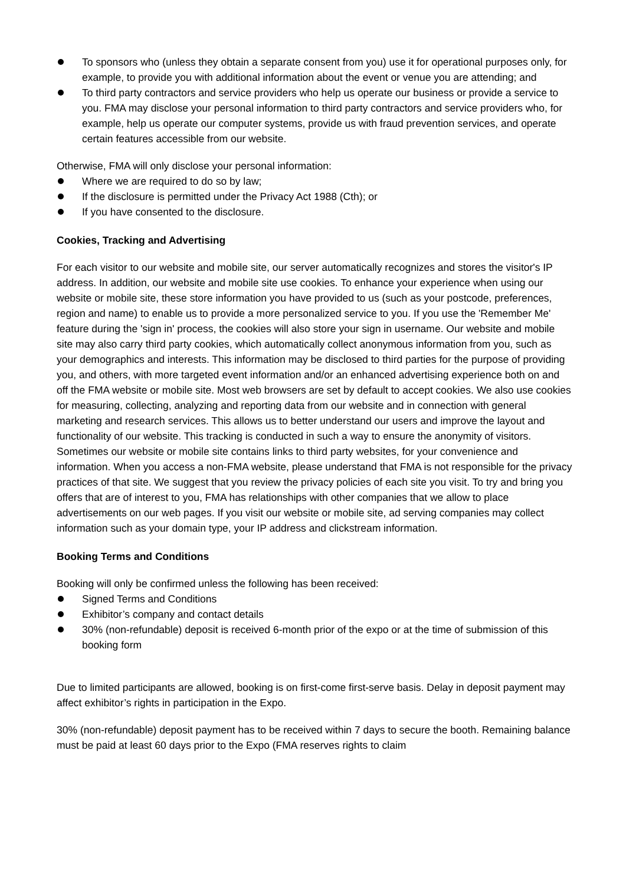To sponsors who (unless they obtain a separate consent from you) use it for operational purposes only, for example, to provide you with additional information about the event or venue you are attending; and
To third party contractors and service providers who help us operate our business or provide a service to you. FMA may disclose your personal information to third party contractors and service providers who, for example, help us operate our computer systems, provide us with fraud prevention services, and operate certain features accessible from our website.
Otherwise, FMA will only disclose your personal information:
Where we are required to do so by law;
If the disclosure is permitted under the Privacy Act 1988 (Cth); or
If you have consented to the disclosure.
Cookies, Tracking and Advertising
For each visitor to our website and mobile site, our server automatically recognizes and stores the visitor's IP address. In addition, our website and mobile site use cookies. To enhance your experience when using our website or mobile site, these store information you have provided to us (such as your postcode, preferences, region and name) to enable us to provide a more personalized service to you. If you use the 'Remember Me' feature during the 'sign in' process, the cookies will also store your sign in username. Our website and mobile site may also carry third party cookies, which automatically collect anonymous information from you, such as your demographics and interests. This information may be disclosed to third parties for the purpose of providing you, and others, with more targeted event information and/or an enhanced advertising experience both on and off the FMA website or mobile site. Most web browsers are set by default to accept cookies. We also use cookies for measuring, collecting, analyzing and reporting data from our website and in connection with general marketing and research services. This allows us to better understand our users and improve the layout and functionality of our website. This tracking is conducted in such a way to ensure the anonymity of visitors. Sometimes our website or mobile site contains links to third party websites, for your convenience and information. When you access a non-FMA website, please understand that FMA is not responsible for the privacy practices of that site. We suggest that you review the privacy policies of each site you visit. To try and bring you offers that are of interest to you, FMA has relationships with other companies that we allow to place advertisements on our web pages. If you visit our website or mobile site, ad serving companies may collect information such as your domain type, your IP address and clickstream information.
Booking Terms and Conditions
Booking will only be confirmed unless the following has been received:
Signed Terms and Conditions
Exhibitor’s company and contact details
30% (non-refundable) deposit is received 6-month prior of the expo or at the time of submission of this booking form
Due to limited participants are allowed, booking is on first-come first-serve basis. Delay in deposit payment may affect exhibitor’s rights in participation in the Expo.
30% (non-refundable) deposit payment has to be received within 7 days to secure the booth. Remaining balance must be paid at least 60 days prior to the Expo (FMA reserves rights to claim